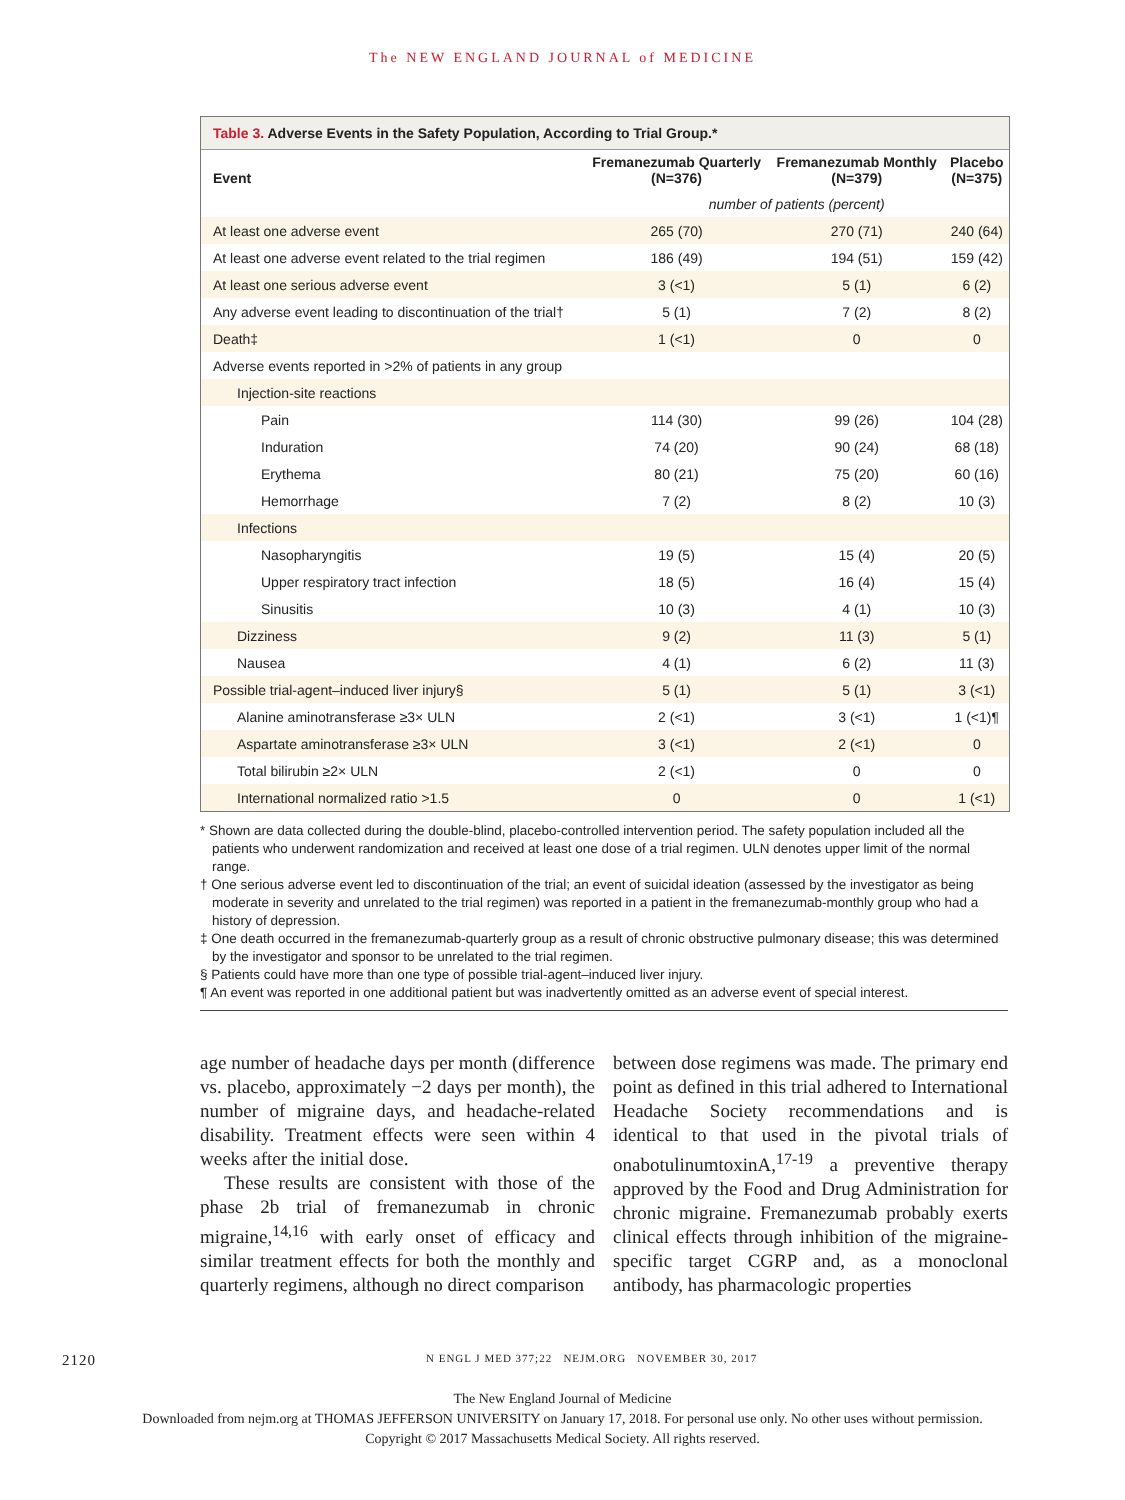The NEW ENGLAND JOURNAL of MEDICINE
Table 3. Adverse Events in the Safety Population, According to Trial Group.*
| Event | Fremanezumab Quarterly (N=376) | Fremanezumab Monthly (N=379) | Placebo (N=375) |
| --- | --- | --- | --- |
| | number of patients (percent) | | |
| At least one adverse event | 265 (70) | 270 (71) | 240 (64) |
| At least one adverse event related to the trial regimen | 186 (49) | 194 (51) | 159 (42) |
| At least one serious adverse event | 3 (<1) | 5 (1) | 6 (2) |
| Any adverse event leading to discontinuation of the trial† | 5 (1) | 7 (2) | 8 (2) |
| Death‡ | 1 (<1) | 0 | 0 |
| Adverse events reported in >2% of patients in any group | | | |
| Injection-site reactions | | | |
| Pain | 114 (30) | 99 (26) | 104 (28) |
| Induration | 74 (20) | 90 (24) | 68 (18) |
| Erythema | 80 (21) | 75 (20) | 60 (16) |
| Hemorrhage | 7 (2) | 8 (2) | 10 (3) |
| Infections | | | |
| Nasopharyngitis | 19 (5) | 15 (4) | 20 (5) |
| Upper respiratory tract infection | 18 (5) | 16 (4) | 15 (4) |
| Sinusitis | 10 (3) | 4 (1) | 10 (3) |
| Dizziness | 9 (2) | 11 (3) | 5 (1) |
| Nausea | 4 (1) | 6 (2) | 11 (3) |
| Possible trial-agent–induced liver injury§ | 5 (1) | 5 (1) | 3 (<1) |
| Alanine aminotransferase ≥3× ULN | 2 (<1) | 3 (<1) | 1 (<1)¶ |
| Aspartate aminotransferase ≥3× ULN | 3 (<1) | 2 (<1) | 0 |
| Total bilirubin ≥2× ULN | 2 (<1) | 0 | 0 |
| International normalized ratio >1.5 | 0 | 0 | 1 (<1) |
* Shown are data collected during the double-blind, placebo-controlled intervention period. The safety population included all the patients who underwent randomization and received at least one dose of a trial regimen. ULN denotes upper limit of the normal range.
† One serious adverse event led to discontinuation of the trial; an event of suicidal ideation (assessed by the investigator as being moderate in severity and unrelated to the trial regimen) was reported in a patient in the fremanezumab-monthly group who had a history of depression.
‡ One death occurred in the fremanezumab-quarterly group as a result of chronic obstructive pulmonary disease; this was determined by the investigator and sponsor to be unrelated to the trial regimen.
§ Patients could have more than one type of possible trial-agent–induced liver injury.
¶ An event was reported in one additional patient but was inadvertently omitted as an adverse event of special interest.
age number of headache days per month (difference vs. placebo, approximately −2 days per month), the number of migraine days, and headache-related disability. Treatment effects were seen within 4 weeks after the initial dose.
These results are consistent with those of the phase 2b trial of fremanezumab in chronic migraine,<sup>14,16</sup> with early onset of efficacy and similar treatment effects for both the monthly and quarterly regimens, although no direct comparison
between dose regimens was made. The primary end point as defined in this trial adhered to International Headache Society recommendations and is identical to that used in the pivotal trials of onabotulinumtoxinA,<sup>17-19</sup> a preventive therapy approved by the Food and Drug Administration for chronic migraine. Fremanezumab probably exerts clinical effects through inhibition of the migraine-specific target CGRP and, as a monoclonal antibody, has pharmacologic properties
2120 N ENGL J MED 377;22 NEJM.ORG NOVEMBER 30, 2017
The New England Journal of Medicine
Downloaded from nejm.org at THOMAS JEFFERSON UNIVERSITY on January 17, 2018. For personal use only. No other uses without permission.
Copyright © 2017 Massachusetts Medical Society. All rights reserved.